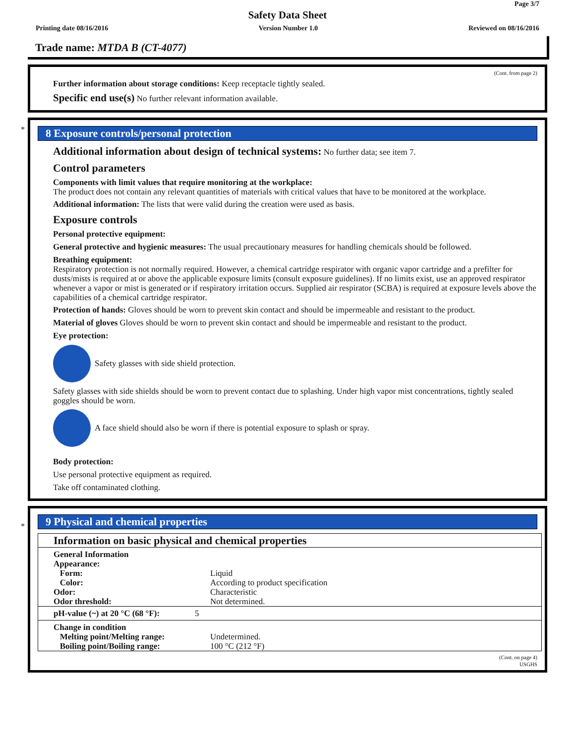Page 3/7
Safety Data Sheet
Printing date 08/16/2016 Version Number 1.0 Reviewed on 08/16/2016
Trade name: MTDA B (CT-4077)
(Cont. from page 2)
Further information about storage conditions: Keep receptacle tightly sealed.
Specific end use(s) No further relevant information available.
*
8 Exposure controls/personal protection
Additional information about design of technical systems: No further data; see item 7.
Control parameters
Components with limit values that require monitoring at the workplace:
The product does not contain any relevant quantities of materials with critical values that have to be monitored at the workplace.
Additional information: The lists that were valid during the creation were used as basis.
Exposure controls
Personal protective equipment:
General protective and hygienic measures: The usual precautionary measures for handling chemicals should be followed.
Breathing equipment:
Respiratory protection is not normally required. However, a chemical cartridge respirator with organic vapor cartridge and a prefilter for dusts/mists is required at or above the applicable exposure limits (consult exposure guidelines). If no limits exist, use an approved respirator whenever a vapor or mist is generated or if respiratory irritation occurs. Supplied air respirator (SCBA) is required at exposure levels above the capabilities of a chemical cartridge respirator.
Protection of hands: Gloves should be worn to prevent skin contact and should be impermeable and resistant to the product.
Material of gloves Gloves should be worn to prevent skin contact and should be impermeable and resistant to the product.
Eye protection:
Safety glasses with side shield protection.
Safety glasses with side shields should be worn to prevent contact due to splashing. Under high vapor mist concentrations, tightly sealed goggles should be worn.
A face shield should also be worn if there is potential exposure to splash or spray.
Body protection:
Use personal protective equipment as required.
Take off contaminated clothing.
*
9 Physical and chemical properties
| Information on basic physical and chemical properties | |
| General Information Appearance: Form: Color: Odor: Odor threshold: | Liquid According to product specification Characteristic Not determined. |
| pH-value (~) at 20 °C (68 °F): | 5 |
| Change in condition Melting point/Melting range: Boiling point/Boiling range: | Undetermined. 100 °C (212 °F) |
(Cont. on page 4)
USGHS